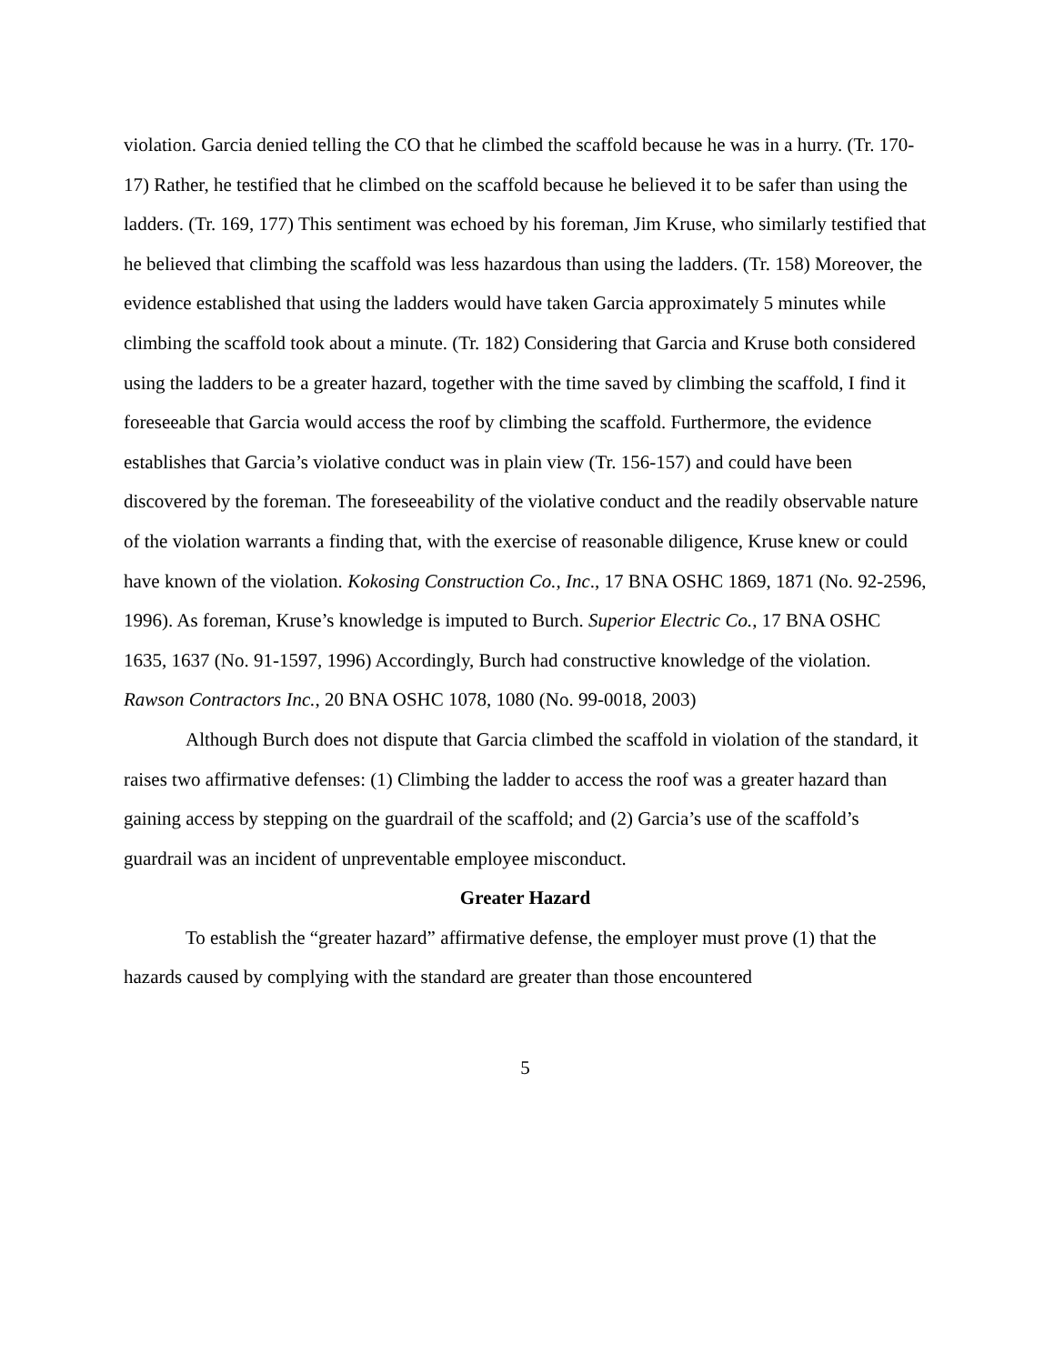violation. Garcia denied telling the CO that he climbed the scaffold because he was in a hurry. (Tr. 170-17) Rather, he testified that he climbed on the scaffold because he believed it to be safer than using the ladders. (Tr. 169, 177) This sentiment was echoed by his foreman, Jim Kruse, who similarly testified that he believed that climbing the scaffold was less hazardous than using the ladders. (Tr. 158) Moreover, the evidence established that using the ladders would have taken Garcia approximately 5 minutes while climbing the scaffold took about a minute. (Tr. 182) Considering that Garcia and Kruse both considered using the ladders to be a greater hazard, together with the time saved by climbing the scaffold, I find it foreseeable that Garcia would access the roof by climbing the scaffold. Furthermore, the evidence establishes that Garcia’s violative conduct was in plain view (Tr. 156-157) and could have been discovered by the foreman. The foreseeability of the violative conduct and the readily observable nature of the violation warrants a finding that, with the exercise of reasonable diligence, Kruse knew or could have known of the violation. Kokosing Construction Co., Inc., 17 BNA OSHC 1869, 1871 (No. 92-2596, 1996). As foreman, Kruse’s knowledge is imputed to Burch. Superior Electric Co., 17 BNA OSHC 1635, 1637 (No. 91-1597, 1996) Accordingly, Burch had constructive knowledge of the violation. Rawson Contractors Inc., 20 BNA OSHC 1078, 1080 (No. 99-0018, 2003)
Although Burch does not dispute that Garcia climbed the scaffold in violation of the standard, it raises two affirmative defenses: (1) Climbing the ladder to access the roof was a greater hazard than gaining access by stepping on the guardrail of the scaffold; and (2) Garcia’s use of the scaffold’s guardrail was an incident of unpreventable employee misconduct.
Greater Hazard
To establish the “greater hazard” affirmative defense, the employer must prove (1) that the hazards caused by complying with the standard are greater than those encountered
5